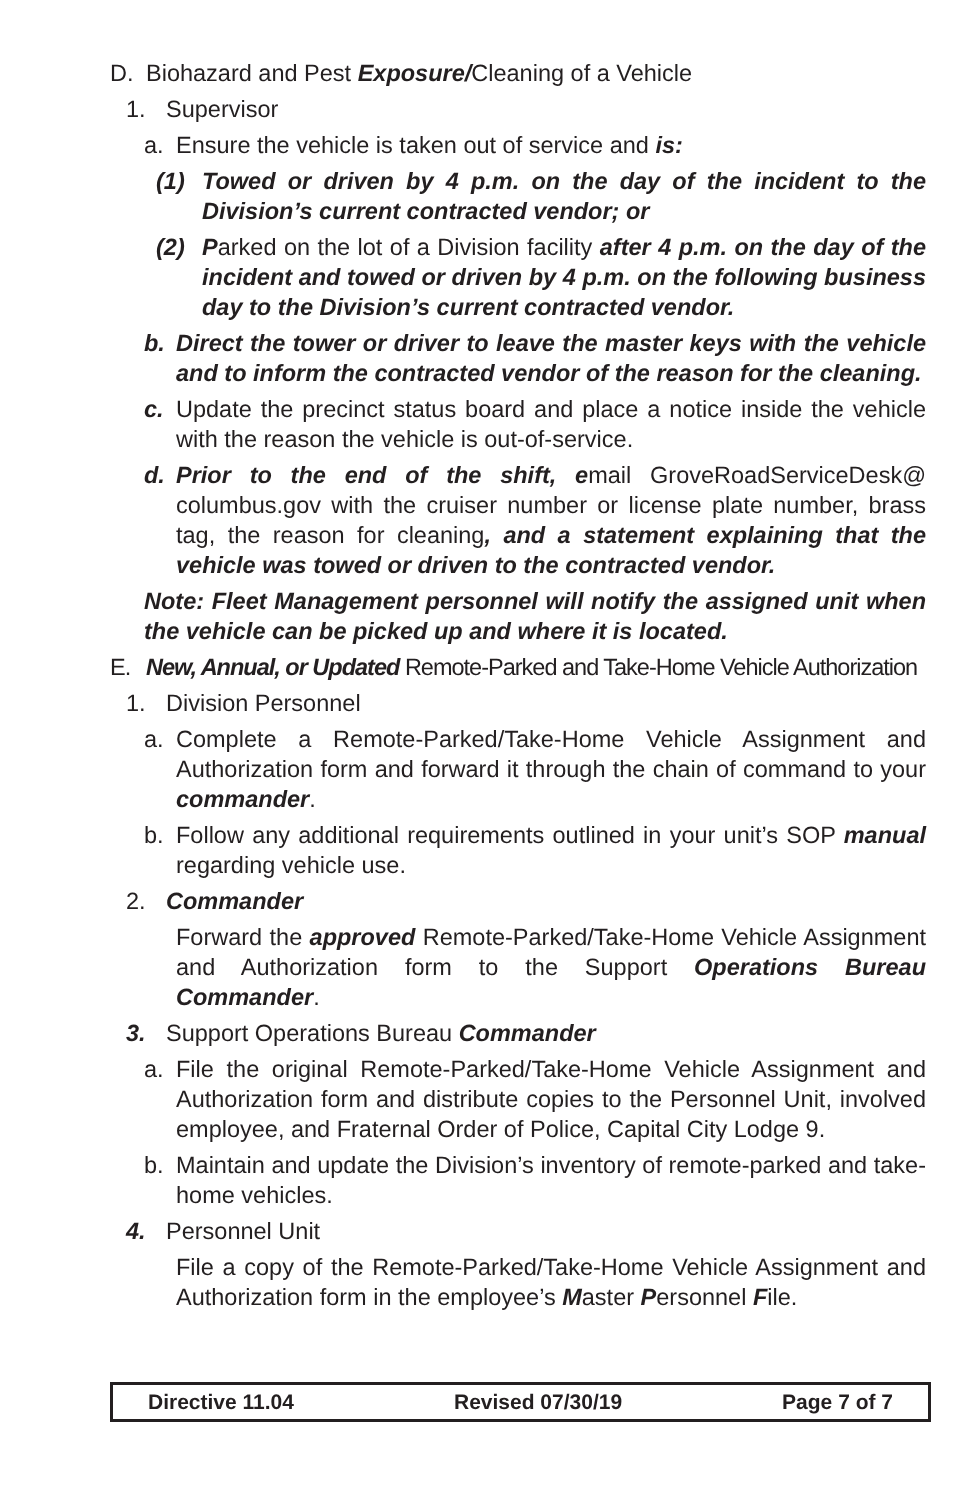D. Biohazard and Pest Exposure/Cleaning of a Vehicle
1. Supervisor
a. Ensure the vehicle is taken out of service and is:
(1) Towed or driven by 4 p.m. on the day of the incident to the Division’s current contracted vendor; or
(2) Parked on the lot of a Division facility after 4 p.m. on the day of the incident and towed or driven by 4 p.m. on the following business day to the Division’s current contracted vendor.
b. Direct the tower or driver to leave the master keys with the vehicle and to inform the contracted vendor of the reason for the cleaning.
c. Update the precinct status board and place a notice inside the vehicle with the reason the vehicle is out-of-service.
d. Prior to the end of the shift, email GroveRoadServiceDesk@ columbus.gov with the cruiser number or license plate number, brass tag, the reason for cleaning, and a statement explaining that the vehicle was towed or driven to the contracted vendor.
Note: Fleet Management personnel will notify the assigned unit when the vehicle can be picked up and where it is located.
E. New, Annual, or Updated Remote-Parked and Take-Home Vehicle Authorization
1. Division Personnel
a. Complete a Remote-Parked/Take-Home Vehicle Assignment and Authorization form and forward it through the chain of command to your commander.
b. Follow any additional requirements outlined in your unit’s SOP manual regarding vehicle use.
2. Commander
Forward the approved Remote-Parked/Take-Home Vehicle Assignment and Authorization form to the Support Operations Bureau Commander.
3. Support Operations Bureau Commander
a. File the original Remote-Parked/Take-Home Vehicle Assignment and Authorization form and distribute copies to the Personnel Unit, involved employee, and Fraternal Order of Police, Capital City Lodge 9.
b. Maintain and update the Division’s inventory of remote-parked and take-home vehicles.
4. Personnel Unit
File a copy of the Remote-Parked/Take-Home Vehicle Assignment and Authorization form in the employee’s Master Personnel File.
Directive 11.04 Revised 07/30/19 Page 7 of 7